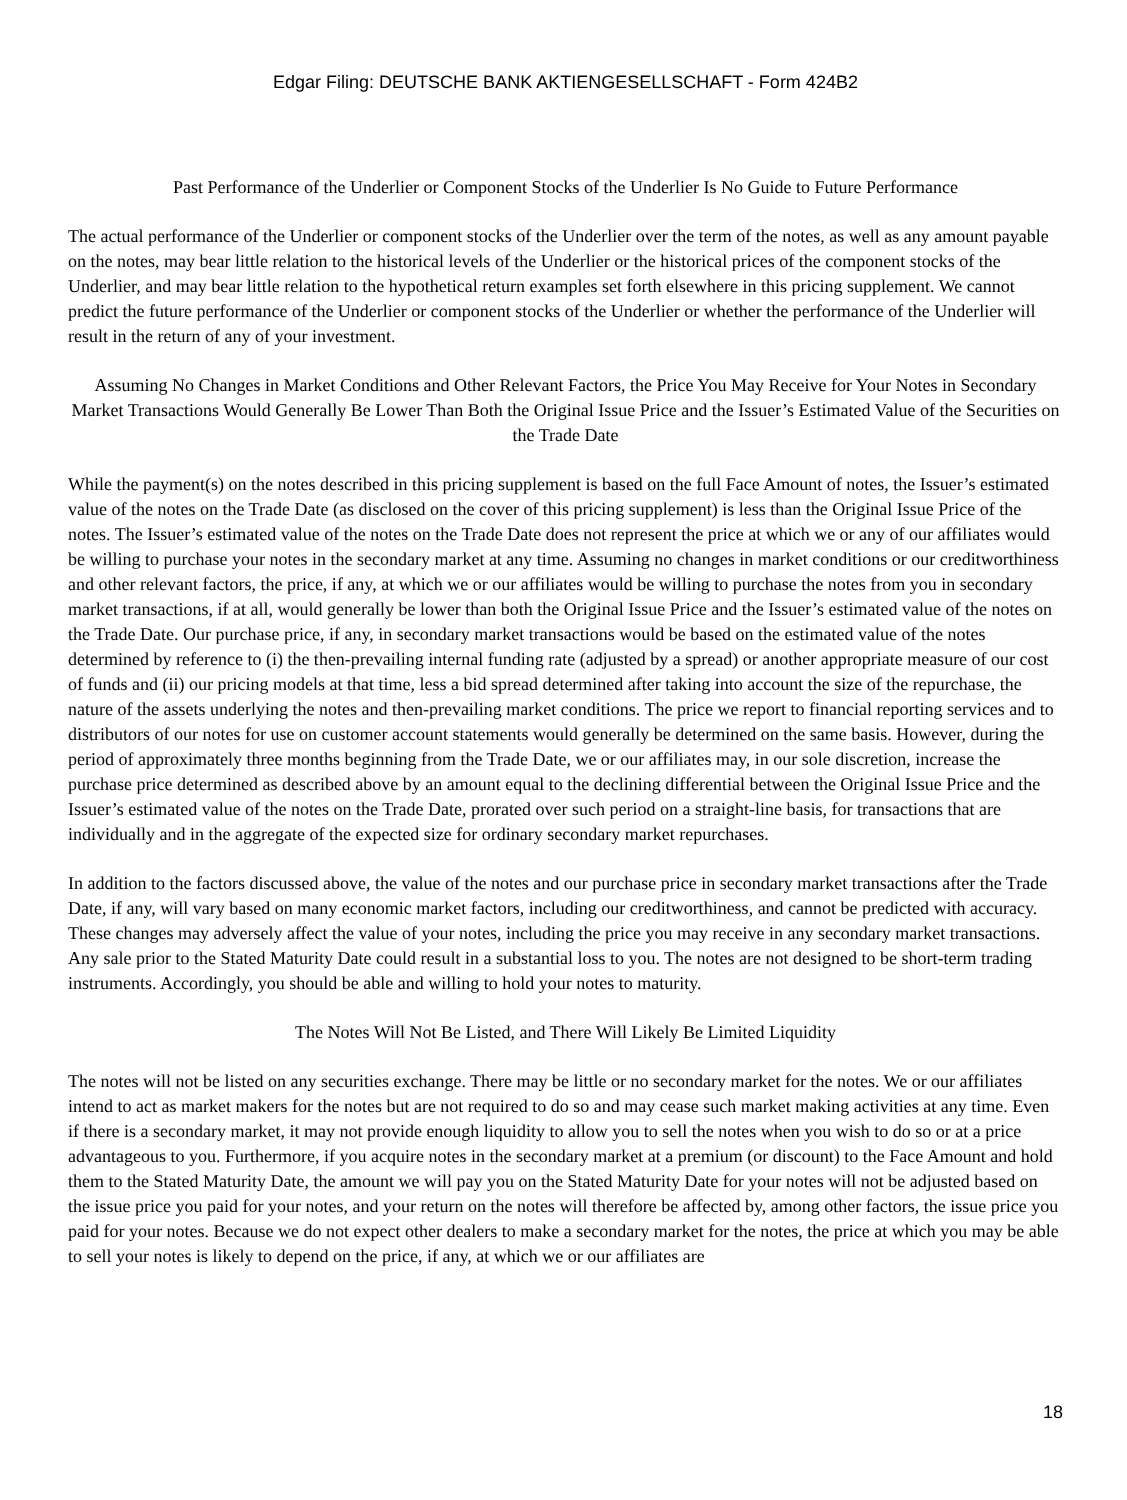Edgar Filing: DEUTSCHE BANK AKTIENGESELLSCHAFT - Form 424B2
Past Performance of the Underlier or Component Stocks of the Underlier Is No Guide to Future Performance
The actual performance of the Underlier or component stocks of the Underlier over the term of the notes, as well as any amount payable on the notes, may bear little relation to the historical levels of the Underlier or the historical prices of the component stocks of the Underlier, and may bear little relation to the hypothetical return examples set forth elsewhere in this pricing supplement. We cannot predict the future performance of the Underlier or component stocks of the Underlier or whether the performance of the Underlier will result in the return of any of your investment.
Assuming No Changes in Market Conditions and Other Relevant Factors, the Price You May Receive for Your Notes in Secondary Market Transactions Would Generally Be Lower Than Both the Original Issue Price and the Issuer’s Estimated Value of the Securities on the Trade Date
While the payment(s) on the notes described in this pricing supplement is based on the full Face Amount of notes, the Issuer’s estimated value of the notes on the Trade Date (as disclosed on the cover of this pricing supplement) is less than the Original Issue Price of the notes. The Issuer’s estimated value of the notes on the Trade Date does not represent the price at which we or any of our affiliates would be willing to purchase your notes in the secondary market at any time. Assuming no changes in market conditions or our creditworthiness and other relevant factors, the price, if any, at which we or our affiliates would be willing to purchase the notes from you in secondary market transactions, if at all, would generally be lower than both the Original Issue Price and the Issuer’s estimated value of the notes on the Trade Date. Our purchase price, if any, in secondary market transactions would be based on the estimated value of the notes determined by reference to (i) the then-prevailing internal funding rate (adjusted by a spread) or another appropriate measure of our cost of funds and (ii) our pricing models at that time, less a bid spread determined after taking into account the size of the repurchase, the nature of the assets underlying the notes and then-prevailing market conditions. The price we report to financial reporting services and to distributors of our notes for use on customer account statements would generally be determined on the same basis. However, during the period of approximately three months beginning from the Trade Date, we or our affiliates may, in our sole discretion, increase the purchase price determined as described above by an amount equal to the declining differential between the Original Issue Price and the Issuer’s estimated value of the notes on the Trade Date, prorated over such period on a straight-line basis, for transactions that are individually and in the aggregate of the expected size for ordinary secondary market repurchases.
In addition to the factors discussed above, the value of the notes and our purchase price in secondary market transactions after the Trade Date, if any, will vary based on many economic market factors, including our creditworthiness, and cannot be predicted with accuracy. These changes may adversely affect the value of your notes, including the price you may receive in any secondary market transactions. Any sale prior to the Stated Maturity Date could result in a substantial loss to you. The notes are not designed to be short-term trading instruments. Accordingly, you should be able and willing to hold your notes to maturity.
The Notes Will Not Be Listed, and There Will Likely Be Limited Liquidity
The notes will not be listed on any securities exchange. There may be little or no secondary market for the notes. We or our affiliates intend to act as market makers for the notes but are not required to do so and may cease such market making activities at any time. Even if there is a secondary market, it may not provide enough liquidity to allow you to sell the notes when you wish to do so or at a price advantageous to you. Furthermore, if you acquire notes in the secondary market at a premium (or discount) to the Face Amount and hold them to the Stated Maturity Date, the amount we will pay you on the Stated Maturity Date for your notes will not be adjusted based on the issue price you paid for your notes, and your return on the notes will therefore be affected by, among other factors, the issue price you paid for your notes. Because we do not expect other dealers to make a secondary market for the notes, the price at which you may be able to sell your notes is likely to depend on the price, if any, at which we or our affiliates are
18